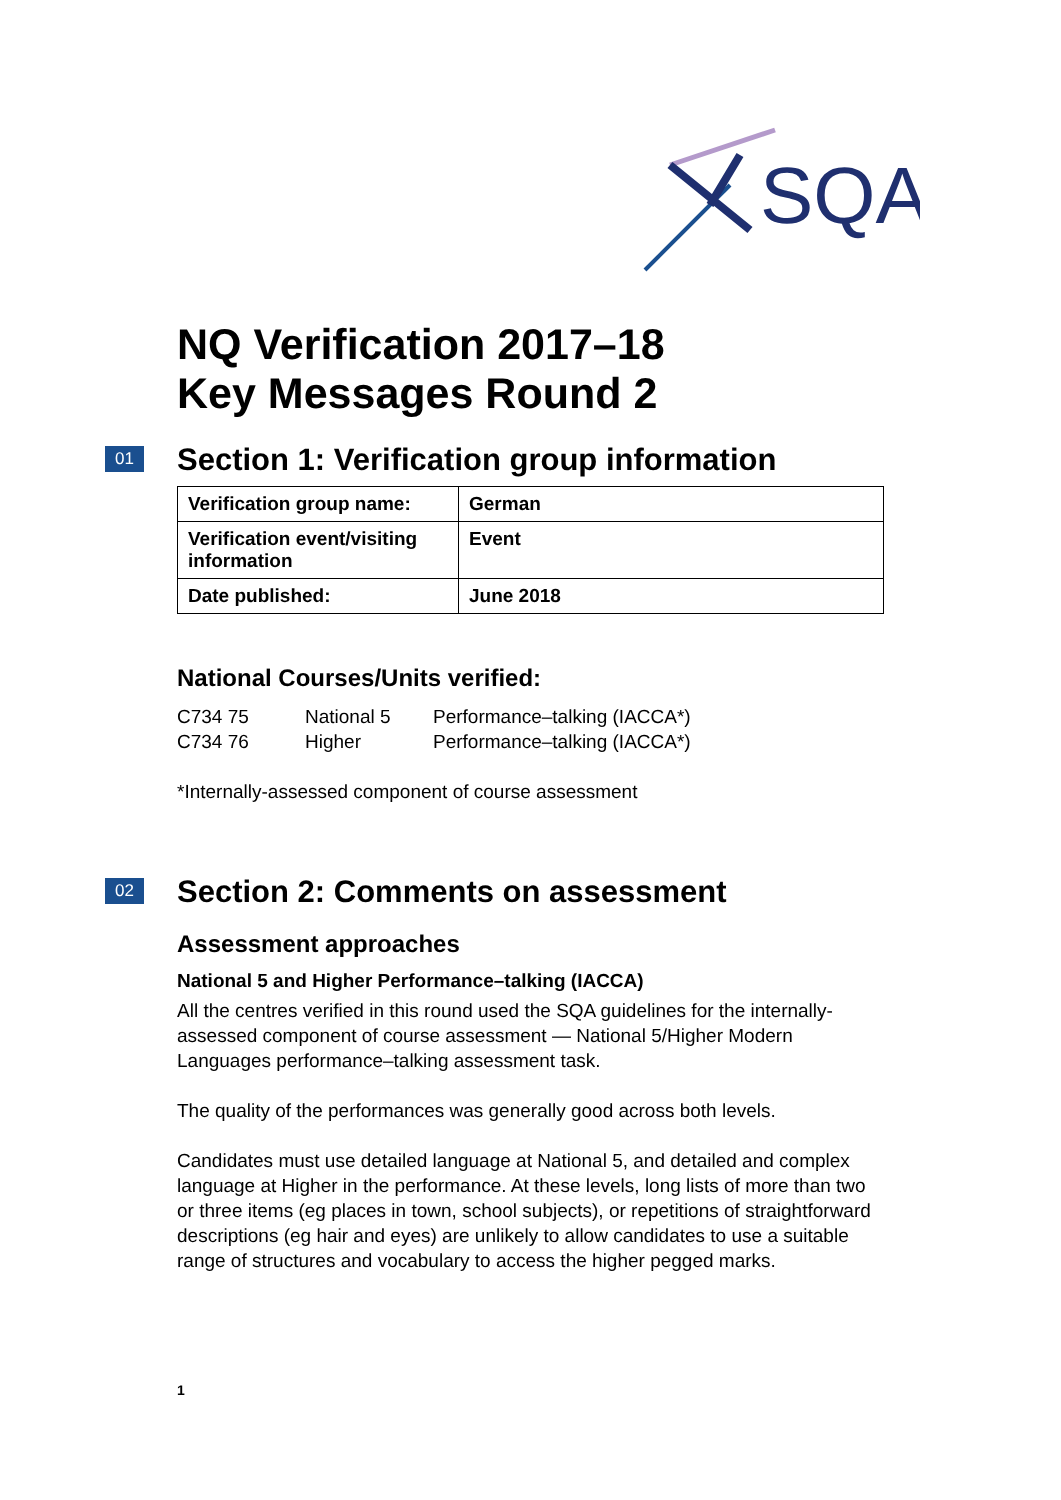SQA
NQ Verification 2017–18
Key Messages Round 2
01 Section 1: Verification group information
| Verification group name: | German |
| Verification event/visiting information | Event |
| Date published: | June 2018 |
National Courses/Units verified:
| C734 75 | National 5 | Performance–talking (IACCA*) |
| C734 76 | Higher | Performance–talking (IACCA*) |
*Internally-assessed component of course assessment
02 Section 2: Comments on assessment
Assessment approaches
National 5 and Higher Performance–talking (IACCA)
All the centres verified in this round used the SQA guidelines for the internally-assessed component of course assessment — National 5/Higher Modern Languages performance–talking assessment task.
The quality of the performances was generally good across both levels.
Candidates must use detailed language at National 5, and detailed and complex language at Higher in the performance. At these levels, long lists of more than two or three items (eg places in town, school subjects), or repetitions of straightforward descriptions (eg hair and eyes) are unlikely to allow candidates to use a suitable range of structures and vocabulary to access the higher pegged marks.
1